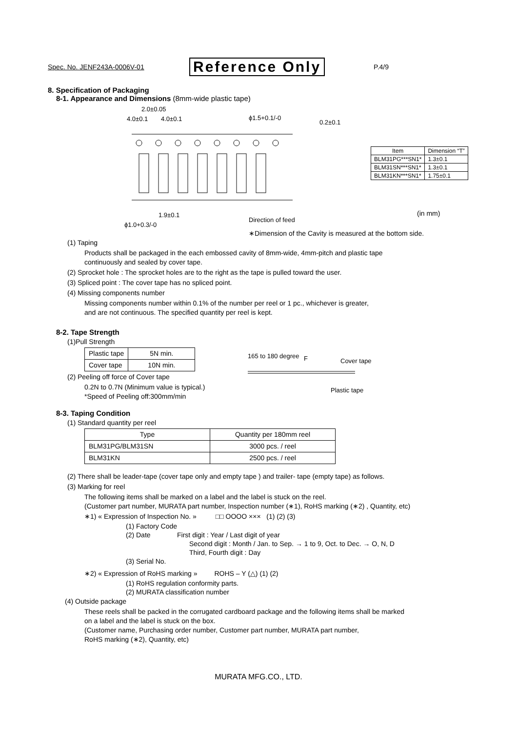Spec. No. JENF243A-0006V-01 Reference Only P.4/9
8. Specification of Packaging
8-1. Appearance and Dimensions (8mm-wide plastic tape)
2.0±0.05
4.0±0.1
4.0±0.1
ϕ1.5+0.1/-0
0.2±0.1
1.9±0.1
ϕ1.0+0.3/-0
Direction of feed
| Item | Dimension “T” |
| --- | --- |
| BLM31PG***SN1* | 1.3±0.1 |
| BLM31SN***SN1* | 1.3±0.1 |
| BLM31KN***SN1* | 1.75±0.1 |
(in mm)
∗Dimension of the Cavity is measured at the bottom side.
(1) Taping
Products shall be packaged in the each embossed cavity of 8mm-wide, 4mm-pitch and plastic tape
continuously and sealed by cover tape.
(2) Sprocket hole : The sprocket holes are to the right as the tape is pulled toward the user.
(3) Spliced point : The cover tape has no spliced point.
(4) Missing components number
Missing components number within 0.1% of the number per reel or 1 pc., whichever is greater,
and are not continuous. The specified quantity per reel is kept.
8-2. Tape Strength
(1)Pull Strength
| Plastic tape | 5N min. |
| Cover tape | 10N min. |
(2) Peeling off force of Cover tape
0.2N to 0.7N (Minimum value is typical.)
*Speed of Peeling off:300mm/min
165 to 180 degree
F
Cover tape
Plastic tape
8-3. Taping Condition
(1) Standard quantity per reel
| Type | Quantity per 180mm reel |
| --- | --- |
| BLM31PG/BLM31SN | 3000 pcs. / reel |
| BLM31KN | 2500 pcs. / reel |
(2) There shall be leader-tape (cover tape only and empty tape ) and trailer- tape (empty tape) as follows.
(3) Marking for reel
The following items shall be marked on a label and the label is stuck on the reel.
(Customer part number, MURATA part number, Inspection number (∗1), RoHS marking (∗2) , Quantity, etc)
∗1) « Expression of Inspection No. » □□ OOOO ××× (1) (2) (3)
(1) Factory Code
(2) Date First digit : Year / Last digit of year
Second digit : Month / Jan. to Sep. → 1 to 9, Oct. to Dec. → O, N, D
Third, Fourth digit : Day
(3) Serial No.
∗2) « Expression of RoHS marking » ROHS – Y (△) (1) (2)
(1) RoHS regulation conformity parts.
(2) MURATA classification number
(4) Outside package
These reels shall be packed in the corrugated cardboard package and the following items shall be marked
on a label and the label is stuck on the box.
(Customer name, Purchasing order number, Customer part number, MURATA part number,
RoHS marking (∗2), Quantity, etc)
MURATA MFG.CO., LTD.